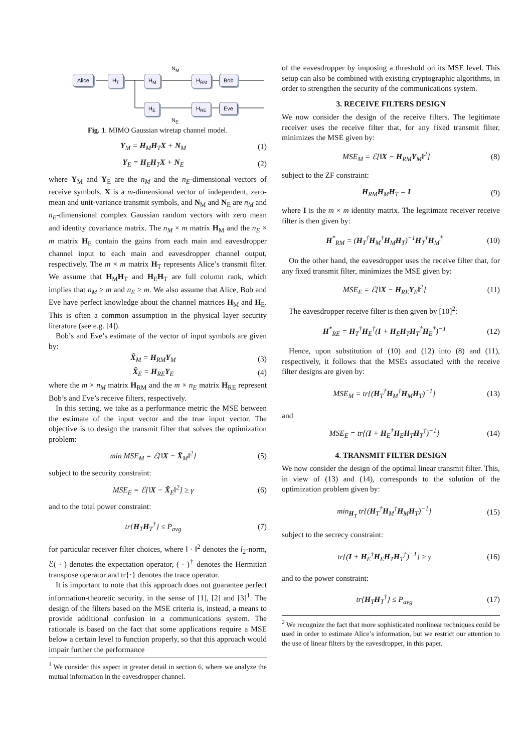Alice H<sub>T</sub> H<sub>M</sub> H<sub>RM</sub> Bob
H<sub>E</sub> H<sub>RE</sub> Eve
N<sub>M</sub>
N<sub>E</sub>
Fig. 1. MIMO Gaussian wiretap channel model.
Y<sub>M</sub> = H<sub>M</sub>H<sub>T</sub>X + N<sub>M</sub> (1)
Y<sub>E</sub> = H<sub>E</sub>H<sub>T</sub>X + N<sub>E</sub> (2)
where Y<sub>M</sub> and Y<sub>E</sub> are the n<sub>M</sub> and the n<sub>E</sub>-dimensional vectors of receive symbols, X is a m-dimensional vector of independent, zero-mean and unit-variance transmit symbols, and N<sub>M</sub> and N<sub>E</sub> are n<sub>M</sub> and n<sub>E</sub>-dimensional complex Gaussian random vectors with zero mean and identity covariance matrix. The n<sub>M</sub> × m matrix H<sub>M</sub> and the n<sub>E</sub> × m matrix H<sub>E</sub> contain the gains from each main and eavesdropper channel input to each main and eavesdropper channel output, respectively. The m × m matrix H<sub>T</sub> represents Alice’s transmit filter. We assume that H<sub>M</sub>H<sub>T</sub> and H<sub>E</sub>H<sub>T</sub> are full column rank, which implies that n<sub>M</sub> ≥ m and n<sub>E</sub> ≥ m. We also assume that Alice, Bob and Eve have perfect knowledge about the channel matrices H<sub>M</sub> and H<sub>E</sub>. This is often a common assumption in the physical layer security literature (see e.g. [4]).
Bob’s and Eve’s estimate of the vector of input symbols are given by:
X̂<sub>M</sub> = H<sub>RM</sub>Y<sub>M</sub> (3)
X̂<sub>E</sub> = H<sub>RE</sub>Y<sub>E</sub> (4)
where the m × n<sub>M</sub> matrix H<sub>RM</sub> and the m × n<sub>E</sub> matrix H<sub>RE</sub> represent Bob’s and Eve’s receive filters, respectively.
In this setting, we take as a performance metric the MSE between the estimate of the input vector and the true input vector. The objective is to design the transmit filter that solves the optimization problem:
min MSE<sub>M</sub> = ℰ[‖X − X̂<sub>M</sub>‖<sup>2</sup>] (5)
subject to the security constraint:
MSE<sub>E</sub> = ℰ[‖X − X̂<sub>E</sub>‖<sup>2</sup>] ≥ γ (6)
and to the total power constraint:
tr{H<sub>T</sub>H<sub>T</sub><sup>†</sup>} ≤ P<sub>avg</sub> (7)
for particular receiver filter choices, where ‖ · ‖<sup>2</sup> denotes the l<sub>2</sub>-norm, ℰ( · ) denotes the expectation operator, ( · )<sup>†</sup> denotes the Hermitian transpose operator and tr{·} denotes the trace operator.
It is important to note that this approach does not guarantee perfect information-theoretic security, in the sense of [1], [2] and [3]<sup>1</sup>. The design of the filters based on the MSE criteria is, instead, a means to provide additional confusion in a communications system. The rationale is based on the fact that some applications require a MSE below a certain level to function properly, so that this approach would impair further the performance
<sup>1</sup> We consider this aspect in greater detail in section 6, where we analyze the mutual information in the eavesdropper channel.
of the eavesdropper by imposing a threshold on its MSE level. This setup can also be combined with existing cryptographic algorithms, in order to strengthen the security of the communications system.
3. RECEIVE FILTERS DESIGN
We now consider the design of the receive filters. The legitimate receiver uses the receive filter that, for any fixed transmit filter, minimizes the MSE given by:
MSE<sub>M</sub> = ℰ[‖X − H<sub>RM</sub>Y<sub>M</sub>‖<sup>2</sup>] (8)
subject to the ZF constraint:
H<sub>RM</sub>H<sub>M</sub>H<sub>T</sub> = I (9)
where I is the m × m identity matrix. The legitimate receiver receive filter is then given by:
H<sup>*</sup><sub>RM</sub> = (H<sub>T</sub><sup>†</sup>H<sub>M</sub><sup>†</sup>H<sub>M</sub>H<sub>T</sub>)<sup>−1</sup>H<sub>T</sub><sup>†</sup>H<sub>M</sub><sup>†</sup> (10)
On the other hand, the eavesdropper uses the receive filter that, for any fixed transmit filter, minimizes the MSE given by:
MSE<sub>E</sub> = ℰ[‖X − H<sub>RE</sub>Y<sub>E</sub>‖<sup>2</sup>] (11)
The eavesdropper receive filter is then given by [10]<sup>2</sup>:
H<sup>*</sup><sub>RE</sub> = H<sub>T</sub><sup>†</sup>H<sub>E</sub><sup>†</sup>(I + H<sub>E</sub>H<sub>T</sub>H<sub>T</sub><sup>†</sup>H<sub>E</sub><sup>†</sup>)<sup>−1</sup> (12)
Hence, upon substitution of (10) and (12) into (8) and (11), respectively, it follows that the MSEs associated with the receive filter designs are given by:
MSE<sub>M</sub> = tr{(H<sub>T</sub><sup>†</sup>H<sub>M</sub><sup>†</sup>H<sub>M</sub>H<sub>T</sub>)<sup>−1</sup>} (13)
and
MSE<sub>E</sub> = tr{(I + H<sub>E</sub><sup>†</sup>H<sub>E</sub>H<sub>T</sub>H<sub>T</sub><sup>†</sup>)<sup>−1</sup>} (14)
4. TRANSMIT FILTER DESIGN
We now consider the design of the optimal linear transmit filter. This, in view of (13) and (14), corresponds to the solution of the optimization problem given by:
min<sub>H<sub>T</sub></sub> tr{(H<sub>T</sub><sup>†</sup>H<sub>M</sub><sup>†</sup>H<sub>M</sub>H<sub>T</sub>)<sup>−1</sup>} (15)
subject to the secrecy constraint:
tr{(I + H<sub>E</sub><sup>†</sup>H<sub>E</sub>H<sub>T</sub>H<sub>T</sub><sup>†</sup>)<sup>−1</sup>} ≥ γ (16)
and to the power constraint:
tr{H<sub>T</sub>H<sub>T</sub><sup>†</sup>} ≤ P<sub>avg</sub> (17)
<sup>2</sup> We recognize the fact that more sophisticated nonlinear techniques could be used in order to estimate Alice’s information, but we restrict our attention to the use of linear filters by the eavesdropper, in this paper.